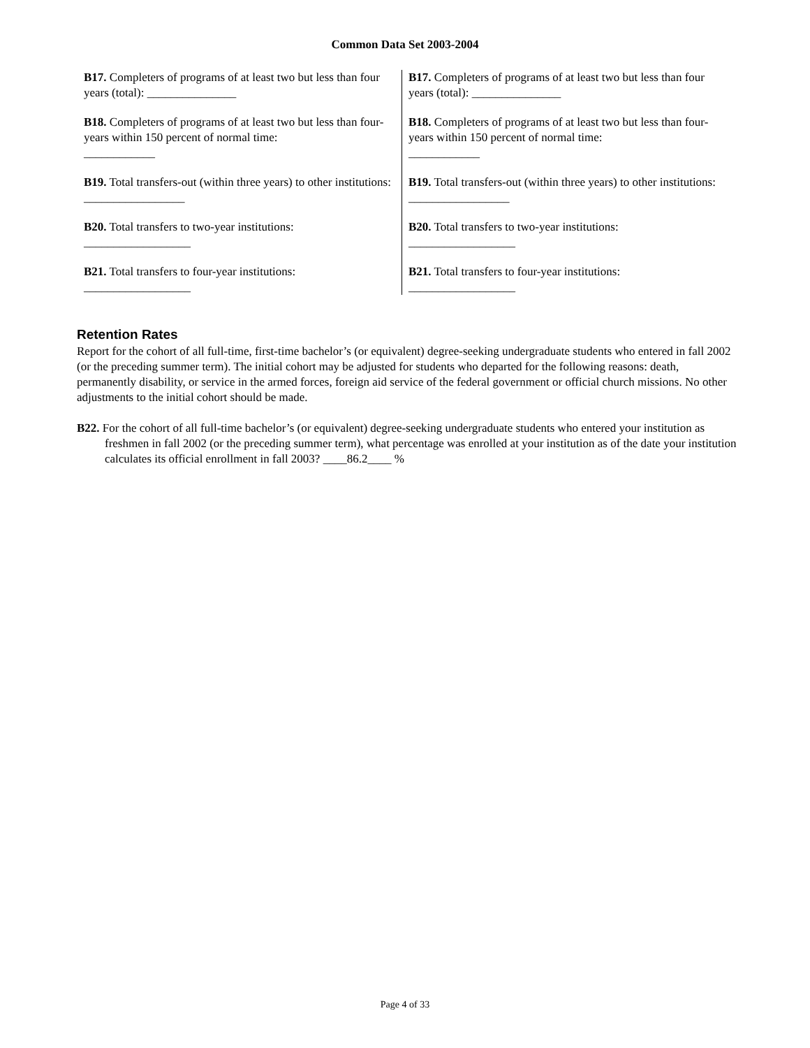Common Data Set 2003-2004
B17. Completers of programs of at least two but less than four years (total): _______________
B18. Completers of programs of at least two but less than four-years within 150 percent of normal time:
____________
B19. Total transfers-out (within three years) to other institutions: _________________
B20. Total transfers to two-year institutions:
__________________
B21. Total transfers to four-year institutions:
__________________
B17. Completers of programs of at least two but less than four years (total): _______________
B18. Completers of programs of at least two but less than four-years within 150 percent of normal time:
____________
B19. Total transfers-out (within three years) to other institutions: _________________
B20. Total transfers to two-year institutions:
__________________
B21. Total transfers to four-year institutions:
__________________
Retention Rates
Report for the cohort of all full-time, first-time bachelor’s (or equivalent) degree-seeking undergraduate students who entered in fall 2002 (or the preceding summer term). The initial cohort may be adjusted for students who departed for the following reasons: death, permanently disability, or service in the armed forces, foreign aid service of the federal government or official church missions. No other adjustments to the initial cohort should be made.
B22. For the cohort of all full-time bachelor’s (or equivalent) degree-seeking undergraduate students who entered your institution as freshmen in fall 2002 (or the preceding summer term), what percentage was enrolled at your institution as of the date your institution calculates its official enrollment in fall 2003? ____86.2____ %
Page 4 of 33